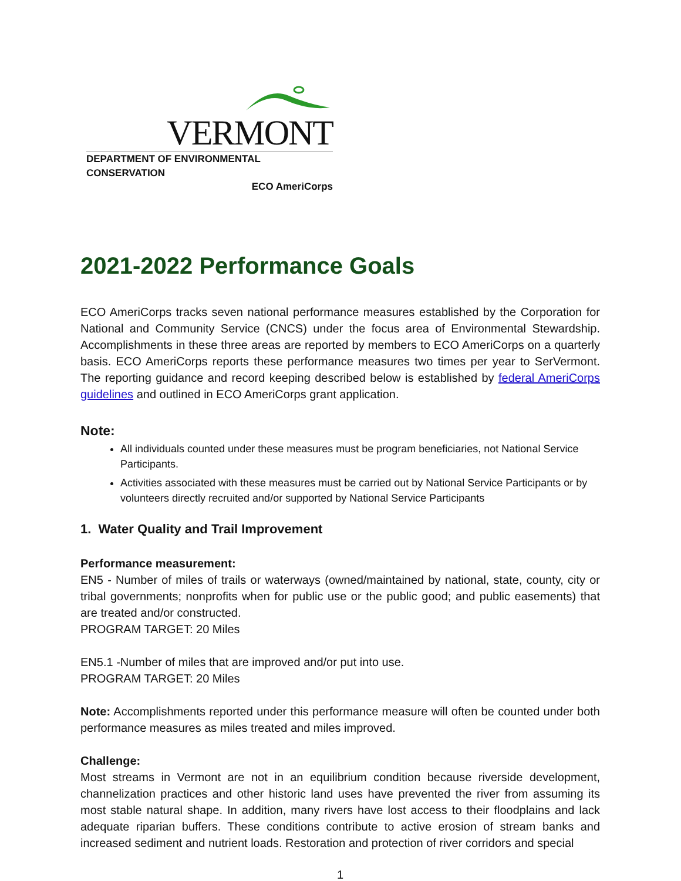VERMONT
DEPARTMENT OF ENVIRONMENTAL CONSERVATION
ECO AmeriCorps
2021-2022 Performance Goals
ECO AmeriCorps tracks seven national performance measures established by the Corporation for National and Community Service (CNCS) under the focus area of Environmental Stewardship. Accomplishments in these three areas are reported by members to ECO AmeriCorps on a quarterly basis. ECO AmeriCorps reports these performance measures two times per year to SerVermont. The reporting guidance and record keeping described below is established by federal AmeriCorps guidelines and outlined in ECO AmeriCorps grant application.
Note:
All individuals counted under these measures must be program beneficiaries, not National Service Participants.
Activities associated with these measures must be carried out by National Service Participants or by volunteers directly recruited and/or supported by National Service Participants
1. Water Quality and Trail Improvement
Performance measurement:
EN5 - Number of miles of trails or waterways (owned/maintained by national, state, county, city or tribal governments; nonprofits when for public use or the public good; and public easements) that are treated and/or constructed.
PROGRAM TARGET: 20 Miles
EN5.1 -Number of miles that are improved and/or put into use.
PROGRAM TARGET: 20 Miles
Note: Accomplishments reported under this performance measure will often be counted under both performance measures as miles treated and miles improved.
Challenge:
Most streams in Vermont are not in an equilibrium condition because riverside development, channelization practices and other historic land uses have prevented the river from assuming its most stable natural shape. In addition, many rivers have lost access to their floodplains and lack adequate riparian buffers. These conditions contribute to active erosion of stream banks and increased sediment and nutrient loads. Restoration and protection of river corridors and special
1